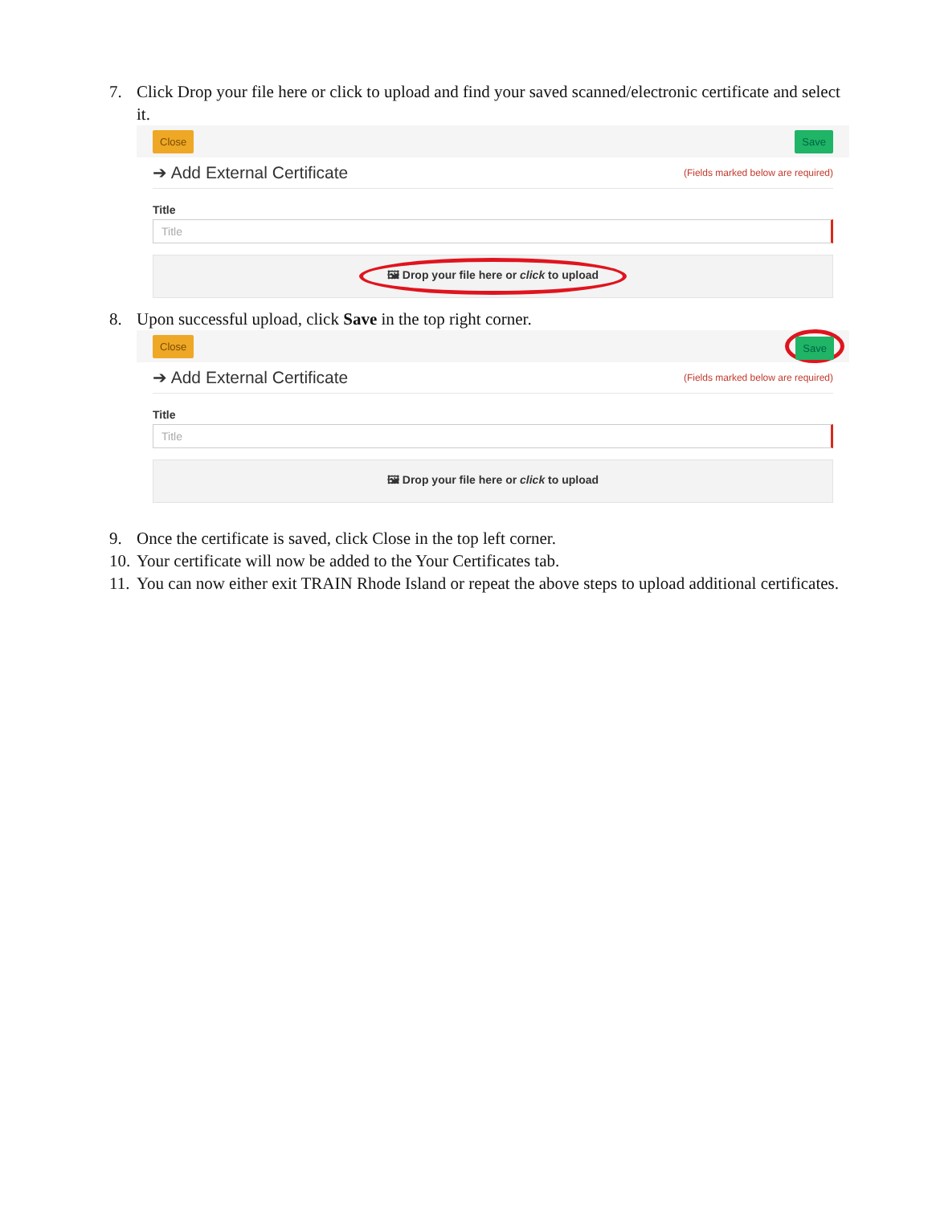7. Click Drop your file here or click to upload and find your saved scanned/electronic certificate and select it.
Close Save
➔ Add External Certificate
(Fields marked below are required)
Title
Title
🖼 Drop your file here or click to upload
8. Upon successful upload, click Save in the top right corner.
Close Save
➔ Add External Certificate
(Fields marked below are required)
Title
Title
🖼 Drop your file here or click to upload
9. Once the certificate is saved, click Close in the top left corner.
10. Your certificate will now be added to the Your Certificates tab.
11. You can now either exit TRAIN Rhode Island or repeat the above steps to upload additional certificates.